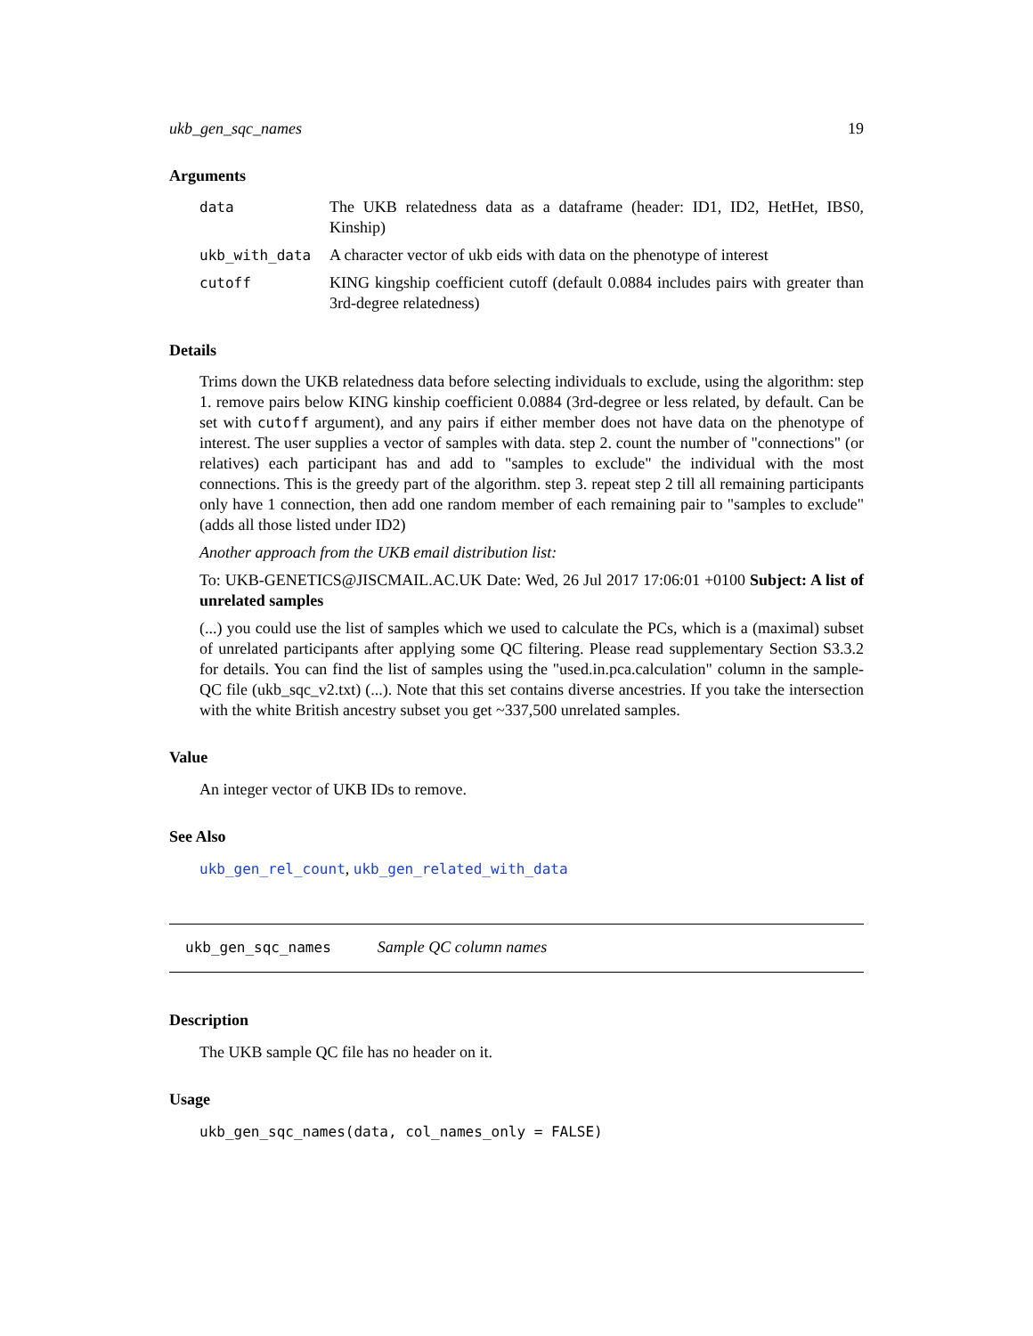ukb_gen_sqc_names 19
Arguments
| data | The UKB relatedness data as a dataframe (header: ID1, ID2, HetHet, IBS0, Kinship) |
| ukb_with_data | A character vector of ukb eids with data on the phenotype of interest |
| cutoff | KING kingship coefficient cutoff (default 0.0884 includes pairs with greater than 3rd-degree relatedness) |
Details
Trims down the UKB relatedness data before selecting individuals to exclude, using the algorithm: step 1. remove pairs below KING kinship coefficient 0.0884 (3rd-degree or less related, by default. Can be set with cutoff argument), and any pairs if either member does not have data on the phenotype of interest. The user supplies a vector of samples with data. step 2. count the number of "connections" (or relatives) each participant has and add to "samples to exclude" the individual with the most connections. This is the greedy part of the algorithm. step 3. repeat step 2 till all remaining participants only have 1 connection, then add one random member of each remaining pair to "samples to exclude" (adds all those listed under ID2)
Another approach from the UKB email distribution list:
To: UKB-GENETICS@JISCMAIL.AC.UK Date: Wed, 26 Jul 2017 17:06:01 +0100 Subject: A list of unrelated samples
(...) you could use the list of samples which we used to calculate the PCs, which is a (maximal) subset of unrelated participants after applying some QC filtering. Please read supplementary Section S3.3.2 for details. You can find the list of samples using the "used.in.pca.calculation" column in the sample-QC file (ukb_sqc_v2.txt) (...). Note that this set contains diverse ancestries. If you take the intersection with the white British ancestry subset you get ~337,500 unrelated samples.
Value
An integer vector of UKB IDs to remove.
See Also
ukb_gen_rel_count, ukb_gen_related_with_data
ukb_gen_sqc_names Sample QC column names
Description
The UKB sample QC file has no header on it.
Usage
ukb_gen_sqc_names(data, col_names_only = FALSE)